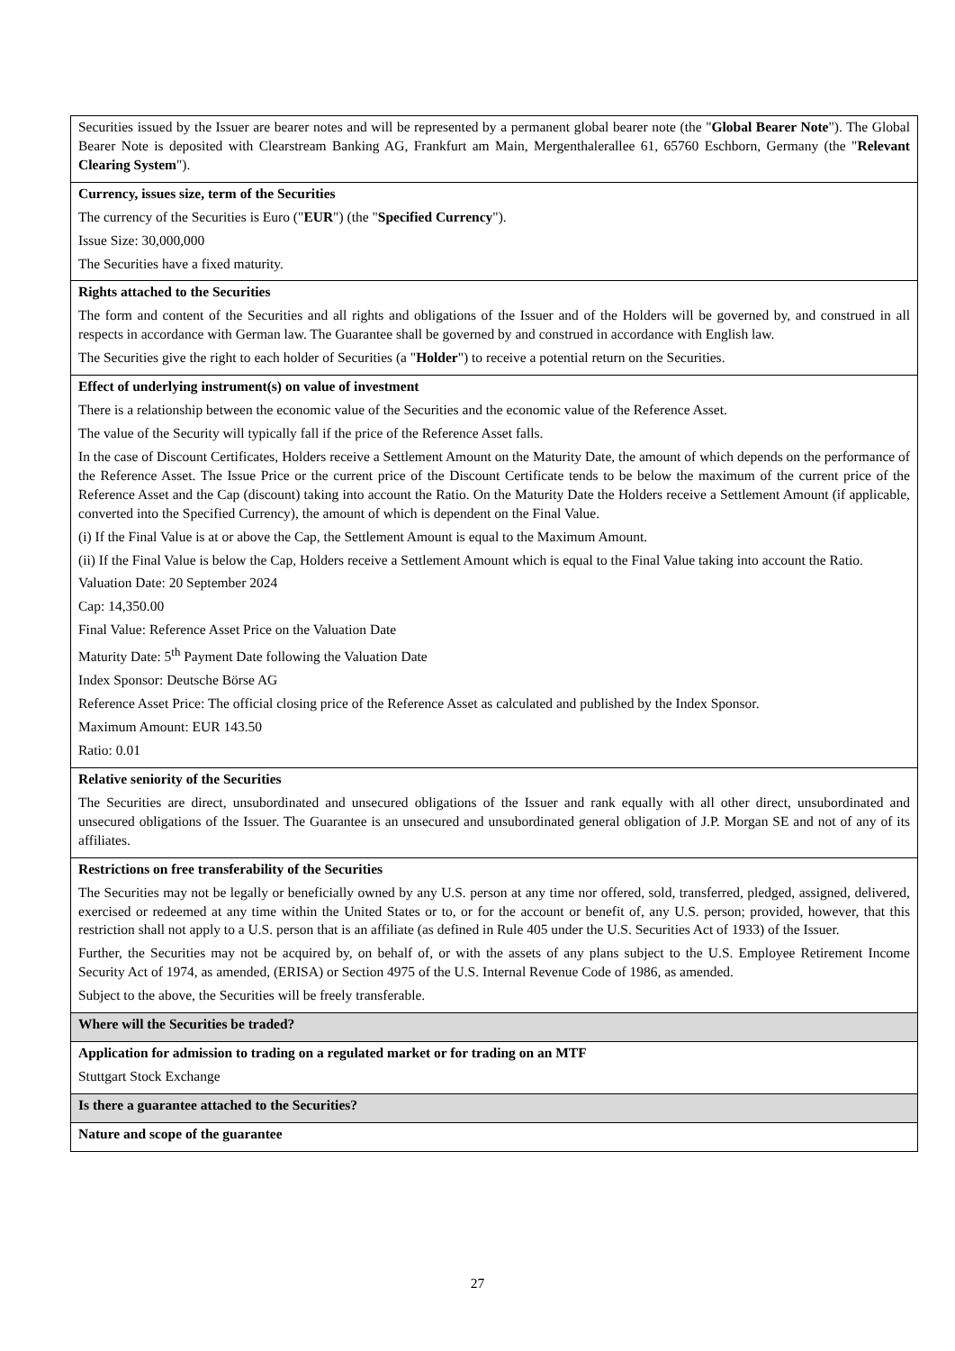| Securities issued by the Issuer are bearer notes and will be represented by a permanent global bearer note (the " Global Bearer Note "). The Global Bearer Note is deposited with Clearstream Banking AG, Frankfurt am Main, Mergenthalerallee 61, 65760 Eschborn, Germany (the " Relevant Clearing System "). |
| Currency, issues size, term of the Securities The currency of the Securities is Euro (" EUR ") (the " Specified Currency "). Issue Size: 30,000,000 The Securities have a fixed maturity. |
| Rights attached to the Securities The form and content of the Securities and all rights and obligations of the Issuer and of the Holders will be governed by, and construed in all respects in accordance with German law. The Guarantee shall be governed by and construed in accordance with English law. The Securities give the right to each holder of Securities (a " Holder ") to receive a potential return on the Securities. |
| Effect of underlying instrument(s) on value of investment There is a relationship between the economic value of the Securities and the economic value of the Reference Asset. The value of the Security will typically fall if the price of the Reference Asset falls. In the case of Discount Certificates, Holders receive a Settlement Amount on the Maturity Date, the amount of which depends on the performance of the Reference Asset. The Issue Price or the current price of the Discount Certificate tends to be below the maximum of the current price of the Reference Asset and the Cap (discount) taking into account the Ratio. On the Maturity Date the Holders receive a Settlement Amount (if applicable, converted into the Specified Currency), the amount of which is dependent on the Final Value. (i) If the Final Value is at or above the Cap, the Settlement Amount is equal to the Maximum Amount. (ii) If the Final Value is below the Cap, Holders receive a Settlement Amount which is equal to the Final Value taking into account the Ratio. Valuation Date: 20 September 2024 Cap: 14,350.00 Final Value: Reference Asset Price on the Valuation Date Maturity Date: 5<sup>th</sup> Payment Date following the Valuation Date Index Sponsor: Deutsche Börse AG Reference Asset Price: The official closing price of the Reference Asset as calculated and published by the Index Sponsor. Maximum Amount: EUR 143.50 Ratio: 0.01 |
| Relative seniority of the Securities The Securities are direct, unsubordinated and unsecured obligations of the Issuer and rank equally with all other direct, unsubordinated and unsecured obligations of the Issuer. The Guarantee is an unsecured and unsubordinated general obligation of J.P. Morgan SE and not of any of its affiliates. |
| Restrictions on free transferability of the Securities The Securities may not be legally or beneficially owned by any U.S. person at any time nor offered, sold, transferred, pledged, assigned, delivered, exercised or redeemed at any time within the United States or to, or for the account or benefit of, any U.S. person; provided, however, that this restriction shall not apply to a U.S. person that is an affiliate (as defined in Rule 405 under the U.S. Securities Act of 1933) of the Issuer. Further, the Securities may not be acquired by, on behalf of, or with the assets of any plans subject to the U.S. Employee Retirement Income Security Act of 1974, as amended, (ERISA) or Section 4975 of the U.S. Internal Revenue Code of 1986, as amended. Subject to the above, the Securities will be freely transferable. |
| Where will the Securities be traded? |
| Application for admission to trading on a regulated market or for trading on an MTF Stuttgart Stock Exchange |
| Is there a guarantee attached to the Securities? |
| Nature and scope of the guarantee |
27